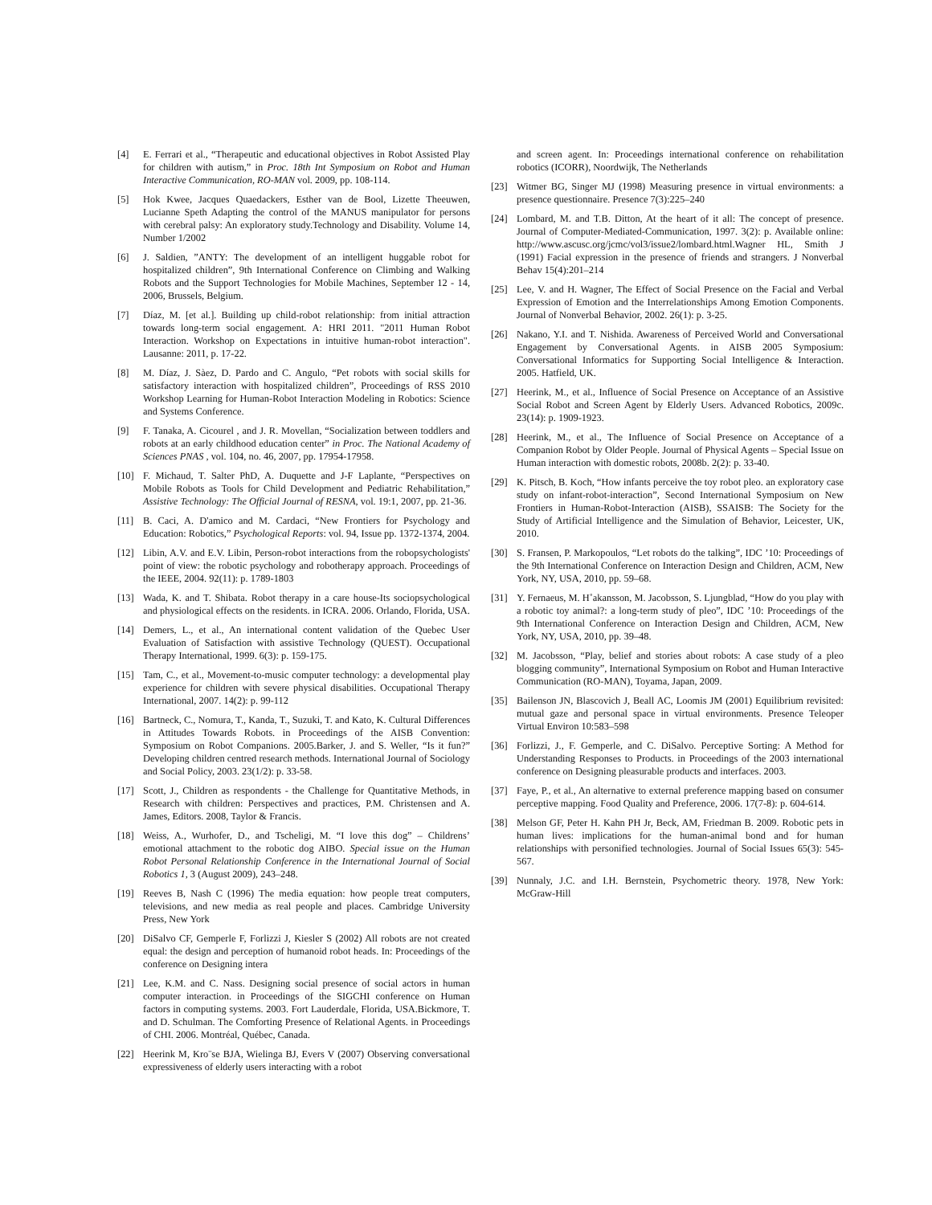[4] E. Ferrari et al., “Therapeutic and educational objectives in Robot Assisted Play for children with autism,” in Proc. 18th Int Symposium on Robot and Human Interactive Communication, RO-MAN vol. 2009, pp. 108-114.
[5] Hok Kwee, Jacques Quaedackers, Esther van de Bool, Lizette Theeuwen, Lucianne Speth Adapting the control of the MANUS manipulator for persons with cerebral palsy: An exploratory study.Technology and Disability. Volume 14, Number 1/2002
[6] J. Saldien, ”ANTY: The development of an intelligent huggable robot for hospitalized children”, 9th International Conference on Climbing and Walking Robots and the Support Technologies for Mobile Machines, September 12 - 14, 2006, Brussels, Belgium.
[7] Díaz, M. [et al.]. Building up child-robot relationship: from initial attraction towards long-term social engagement. A: HRI 2011. "2011 Human Robot Interaction. Workshop on Expectations in intuitive human-robot interaction". Lausanne: 2011, p. 17-22.
[8] M. Díaz, J. Sàez, D. Pardo and C. Angulo, “Pet robots with social skills for satisfactory interaction with hospitalized children”, Proceedings of RSS 2010 Workshop Learning for Human-Robot Interaction Modeling in Robotics: Science and Systems Conference.
[9] F. Tanaka, A. Cicourel , and J. R. Movellan, “Socialization between toddlers and robots at an early childhood education center” in Proc. The National Academy of Sciences PNAS , vol. 104, no. 46, 2007, pp. 17954-17958.
[10] F. Michaud, T. Salter PhD, A. Duquette and J-F Laplante, “Perspectives on Mobile Robots as Tools for Child Development and Pediatric Rehabilitation,” Assistive Technology: The Official Journal of RESNA, vol. 19:1, 2007, pp. 21-36.
[11] B. Caci, A. D'amico and M. Cardaci, “New Frontiers for Psychology and Education: Robotics,” Psychological Reports: vol. 94, Issue pp. 1372-1374, 2004.
[12] Libin, A.V. and E.V. Libin, Person-robot interactions from the robopsychologists' point of view: the robotic psychology and robotherapy approach. Proceedings of the IEEE, 2004. 92(11): p. 1789-1803
[13] Wada, K. and T. Shibata. Robot therapy in a care house-Its sociopsychological and physiological effects on the residents. in ICRA. 2006. Orlando, Florida, USA.
[14] Demers, L., et al., An international content validation of the Quebec User Evaluation of Satisfaction with assistive Technology (QUEST). Occupational Therapy International, 1999. 6(3): p. 159-175.
[15] Tam, C., et al., Movement-to-music computer technology: a developmental play experience for children with severe physical disabilities. Occupational Therapy International, 2007. 14(2): p. 99-112
[16] Bartneck, C., Nomura, T., Kanda, T., Suzuki, T. and Kato, K. Cultural Differences in Attitudes Towards Robots. in Proceedings of the AISB Convention: Symposium on Robot Companions. 2005.Barker, J. and S. Weller, “Is it fun?” Developing children centred research methods. International Journal of Sociology and Social Policy, 2003. 23(1/2): p. 33-58.
[17] Scott, J., Children as respondents - the Challenge for Quantitative Methods, in Research with children: Perspectives and practices, P.M. Christensen and A. James, Editors. 2008, Taylor & Francis.
[18] Weiss, A., Wurhofer, D., and Tscheligi, M. “I love this dog” – Childrens’ emotional attachment to the robotic dog AIBO. Special issue on the Human Robot Personal Relationship Conference in the International Journal of Social Robotics 1, 3 (August 2009), 243–248.
[19] Reeves B, Nash C (1996) The media equation: how people treat computers, televisions, and new media as real people and places. Cambridge University Press, New York
[20] DiSalvo CF, Gemperle F, Forlizzi J, Kiesler S (2002) All robots are not created equal: the design and perception of humanoid robot heads. In: Proceedings of the conference on Designing intera
[21] Lee, K.M. and C. Nass. Designing social presence of social actors in human computer interaction. in Proceedings of the SIGCHI conference on Human factors in computing systems. 2003. Fort Lauderdale, Florida, USA.Bickmore, T. and D. Schulman. The Comforting Presence of Relational Agents. in Proceedings of CHI. 2006. Montréal, Québec, Canada.
[22] Heerink M, Kro¨se BJA, Wielinga BJ, Evers V (2007) Observing conversational expressiveness of elderly users interacting with a robot
and screen agent. In: Proceedings international conference on rehabilitation robotics (ICORR), Noordwijk, The Netherlands
[23] Witmer BG, Singer MJ (1998) Measuring presence in virtual environments: a presence questionnaire. Presence 7(3):225–240
[24] Lombard, M. and T.B. Ditton, At the heart of it all: The concept of presence. Journal of Computer-Mediated-Communication, 1997. 3(2): p. Available online: http://www.ascusc.org/jcmc/vol3/issue2/lombard.html.Wagner HL, Smith J (1991) Facial expression in the presence of friends and strangers. J Nonverbal Behav 15(4):201–214
[25] Lee, V. and H. Wagner, The Effect of Social Presence on the Facial and Verbal Expression of Emotion and the Interrelationships Among Emotion Components. Journal of Nonverbal Behavior, 2002. 26(1): p. 3-25.
[26] Nakano, Y.I. and T. Nishida. Awareness of Perceived World and Conversational Engagement by Conversational Agents. in AISB 2005 Symposium: Conversational Informatics for Supporting Social Intelligence & Interaction. 2005. Hatfield, UK.
[27] Heerink, M., et al., Influence of Social Presence on Acceptance of an Assistive Social Robot and Screen Agent by Elderly Users. Advanced Robotics, 2009c. 23(14): p. 1909-1923.
[28] Heerink, M., et al., The Influence of Social Presence on Acceptance of a Companion Robot by Older People. Journal of Physical Agents – Special Issue on Human interaction with domestic robots, 2008b. 2(2): p. 33-40.
[29] K. Pitsch, B. Koch, “How infants perceive the toy robot pleo. an exploratory case study on infant-robot-interaction”, Second International Symposium on New Frontiers in Human-Robot-Interaction (AISB), SSAISB: The Society for the Study of Artificial Intelligence and the Simulation of Behavior, Leicester, UK, 2010.
[30] S. Fransen, P. Markopoulos, “Let robots do the talking”, IDC ’10: Proceedings of the 9th International Conference on Interaction Design and Children, ACM, New York, NY, USA, 2010, pp. 59–68.
[31] Y. Fernaeus, M. H˚akansson, M. Jacobsson, S. Ljungblad, “How do you play with a robotic toy animal?: a long-term study of pleo”, IDC ’10: Proceedings of the 9th International Conference on Interaction Design and Children, ACM, New York, NY, USA, 2010, pp. 39–48.
[32] M. Jacobsson, “Play, belief and stories about robots: A case study of a pleo blogging community”, International Symposium on Robot and Human Interactive Communication (RO-MAN), Toyama, Japan, 2009.
[35] Bailenson JN, Blascovich J, Beall AC, Loomis JM (2001) Equilibrium revisited: mutual gaze and personal space in virtual environments. Presence Teleoper Virtual Environ 10:583–598
[36] Forlizzi, J., F. Gemperle, and C. DiSalvo. Perceptive Sorting: A Method for Understanding Responses to Products. in Proceedings of the 2003 international conference on Designing pleasurable products and interfaces. 2003.
[37] Faye, P., et al., An alternative to external preference mapping based on consumer perceptive mapping. Food Quality and Preference, 2006. 17(7-8): p. 604-614.
[38] Melson GF, Peter H. Kahn PH Jr, Beck, AM, Friedman B. 2009. Robotic pets in human lives: implications for the human-animal bond and for human relationships with personified technologies. Journal of Social Issues 65(3): 545-567.
[39] Nunnaly, J.C. and I.H. Bernstein, Psychometric theory. 1978, New York: McGraw-Hill